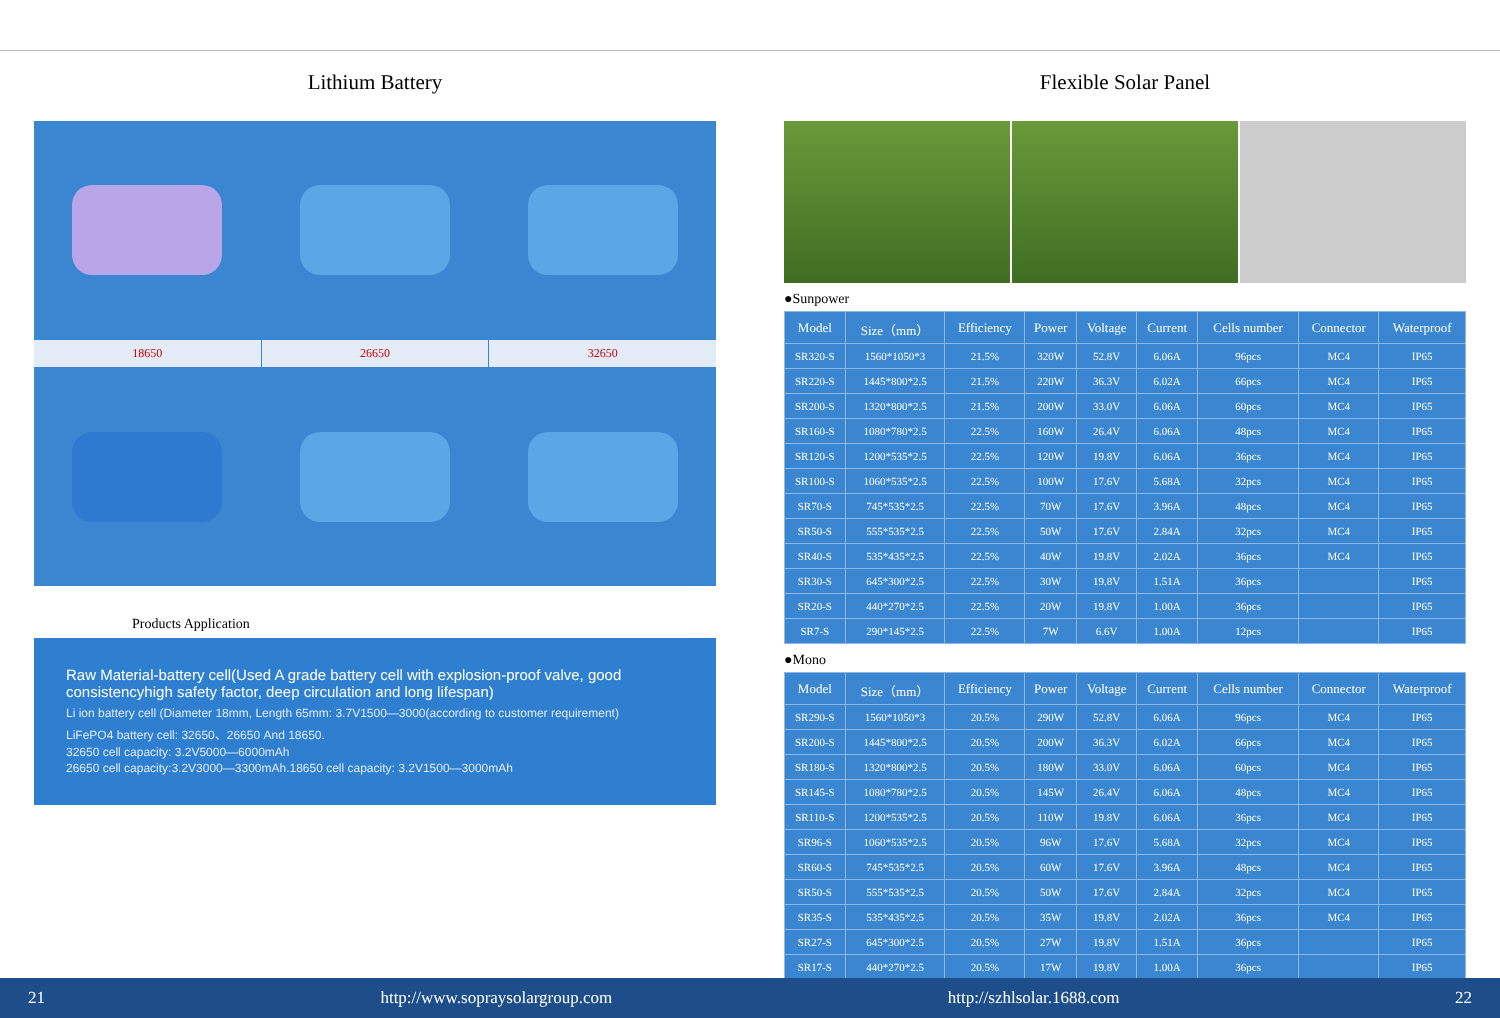Lithium Battery
18650
26650
32650
Products Application
Raw Material-battery cell(Used A grade battery cell with explosion-proof valve, good consistencyhigh safety factor, deep circulation and long lifespan)
Li ion battery cell (Diameter 18mm, Length 65mm: 3.7V1500—3000(according to customer requirement)
LiFePO4 battery cell: 32650、26650 And 18650.
32650 cell capacity: 3.2V5000—6000mAh
26650 cell capacity:3.2V3000—3300mAh.18650 cell capacity: 3.2V1500—3000mAh
Flexible Solar Panel
●Sunpower
| Model | Size（mm） | Efficiency | Power | Voltage | Current | Cells number | Connector | Waterproof |
| --- | --- | --- | --- | --- | --- | --- | --- | --- |
| SR320-S | 1560*1050*3 | 21.5% | 320W | 52.8V | 6.06A | 96pcs | MC4 | IP65 |
| SR220-S | 1445*800*2.5 | 21.5% | 220W | 36.3V | 6.02A | 66pcs | MC4 | IP65 |
| SR200-S | 1320*800*2.5 | 21.5% | 200W | 33.0V | 6.06A | 60pcs | MC4 | IP65 |
| SR160-S | 1080*780*2.5 | 22.5% | 160W | 26.4V | 6.06A | 48pcs | MC4 | IP65 |
| SR120-S | 1200*535*2.5 | 22.5% | 120W | 19.8V | 6.06A | 36pcs | MC4 | IP65 |
| SR100-S | 1060*535*2.5 | 22.5% | 100W | 17.6V | 5.68A | 32pcs | MC4 | IP65 |
| SR70-S | 745*535*2.5 | 22.5% | 70W | 17.6V | 3.96A | 48pcs | MC4 | IP65 |
| SR50-S | 555*535*2.5 | 22.5% | 50W | 17.6V | 2.84A | 32pcs | MC4 | IP65 |
| SR40-S | 535*435*2.5 | 22.5% | 40W | 19.8V | 2.02A | 36pcs | MC4 | IP65 |
| SR30-S | 645*300*2.5 | 22.5% | 30W | 19.8V | 1.51A | 36pcs | | IP65 |
| SR20-S | 440*270*2.5 | 22.5% | 20W | 19.8V | 1.00A | 36pcs | | IP65 |
| SR7-S | 290*145*2.5 | 22.5% | 7W | 6.6V | 1.00A | 12pcs | | IP65 |
●Mono
| Model | Size（mm） | Efficiency | Power | Voltage | Current | Cells number | Connector | Waterproof |
| --- | --- | --- | --- | --- | --- | --- | --- | --- |
| SR290-S | 1560*1050*3 | 20.5% | 290W | 52.8V | 6.06A | 96pcs | MC4 | IP65 |
| SR200-S | 1445*800*2.5 | 20.5% | 200W | 36.3V | 6.02A | 66pcs | MC4 | IP65 |
| SR180-S | 1320*800*2.5 | 20.5% | 180W | 33.0V | 6.06A | 60pcs | MC4 | IP65 |
| SR145-S | 1080*780*2.5 | 20.5% | 145W | 26.4V | 6.06A | 48pcs | MC4 | IP65 |
| SR110-S | 1200*535*2.5 | 20.5% | 110W | 19.8V | 6.06A | 36pcs | MC4 | IP65 |
| SR96-S | 1060*535*2.5 | 20.5% | 96W | 17.6V | 5.68A | 32pcs | MC4 | IP65 |
| SR60-S | 745*535*2.5 | 20.5% | 60W | 17.6V | 3.96A | 48pcs | MC4 | IP65 |
| SR50-S | 555*535*2.5 | 20.5% | 50W | 17.6V | 2.84A | 32pcs | MC4 | IP65 |
| SR35-S | 535*435*2.5 | 20.5% | 35W | 19.8V | 2.02A | 36pcs | MC4 | IP65 |
| SR27-S | 645*300*2.5 | 20.5% | 27W | 19.8V | 1.51A | 36pcs | | IP65 |
| SR17-S | 440*270*2.5 | 20.5% | 17W | 19.8V | 1.00A | 36pcs | | IP65 |
21 http://www.sopraysolargroup.com http://szhlsolar.1688.com 22